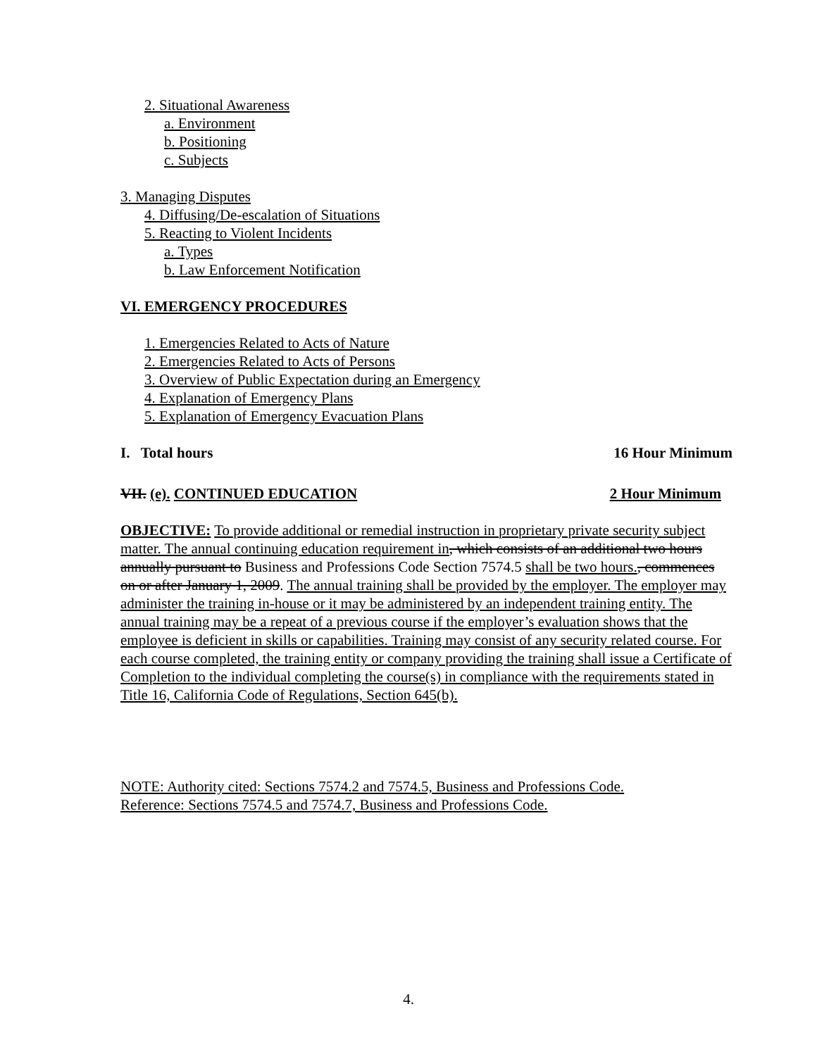2. Situational Awareness
a. Environment
b. Positioning
c. Subjects
3. Managing Disputes
4. Diffusing/De-escalation of Situations
5. Reacting to Violent Incidents
a. Types
b. Law Enforcement Notification
VI. EMERGENCY PROCEDURES
1. Emergencies Related to Acts of Nature
2. Emergencies Related to Acts of Persons
3. Overview of Public Expectation during an Emergency
4. Explanation of Emergency Plans
5. Explanation of Emergency Evacuation Plans
I. Total hours 16 Hour Minimum
VII. (e). CONTINUED EDUCATION 2 Hour Minimum
OBJECTIVE: To provide additional or remedial instruction in proprietary private security subject matter. The annual continuing education requirement in, which consists of an additional two hours annually pursuant to Business and Professions Code Section 7574.5 shall be two hours., commences on or after January 1, 2009. The annual training shall be provided by the employer. The employer may administer the training in-house or it may be administered by an independent training entity. The annual training may be a repeat of a previous course if the employer’s evaluation shows that the employee is deficient in skills or capabilities. Training may consist of any security related course. For each course completed, the training entity or company providing the training shall issue a Certificate of Completion to the individual completing the course(s) in compliance with the requirements stated in Title 16, California Code of Regulations, Section 645(b).
NOTE: Authority cited: Sections 7574.2 and 7574.5, Business and Professions Code.
Reference: Sections 7574.5 and 7574.7, Business and Professions Code.
4.